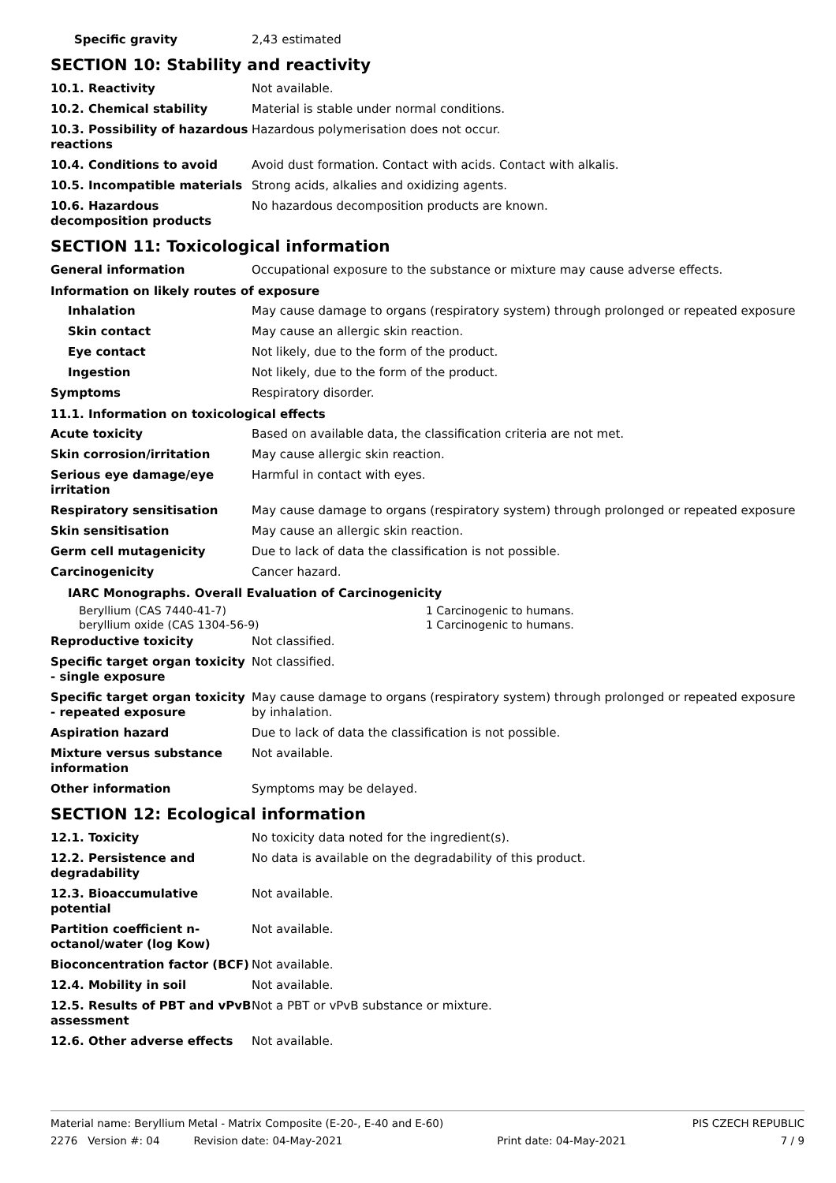| Specific gravity | 2,43 estimated |
SECTION 10: Stability and reactivity
| 10.1. Reactivity | Not available. |
| 10.2. Chemical stability | Material is stable under normal conditions. |
| 10.3. Possibility of hazardous reactions | Hazardous polymerisation does not occur. |
| 10.4. Conditions to avoid | Avoid dust formation. Contact with acids. Contact with alkalis. |
| 10.5. Incompatible materials | Strong acids, alkalies and oxidizing agents. |
| 10.6. Hazardous decomposition products | No hazardous decomposition products are known. |
SECTION 11: Toxicological information
| General information | Occupational exposure to the substance or mixture may cause adverse effects. |
Information on likely routes of exposure
| Inhalation | May cause damage to organs (respiratory system) through prolonged or repeated exposure |
| Skin contact | May cause an allergic skin reaction. |
| Eye contact | Not likely, due to the form of the product. |
| Ingestion | Not likely, due to the form of the product. |
| Symptoms | Respiratory disorder. |
11.1. Information on toxicological effects
| Acute toxicity | Based on available data, the classification criteria are not met. |
| Skin corrosion/irritation | May cause allergic skin reaction. |
| Serious eye damage/eye irritation | Harmful in contact with eyes. |
| Respiratory sensitisation | May cause damage to organs (respiratory system) through prolonged or repeated exposure |
| Skin sensitisation | May cause an allergic skin reaction. |
| Germ cell mutagenicity | Due to lack of data the classification is not possible. |
| Carcinogenicity | Cancer hazard. |
IARC Monographs. Overall Evaluation of Carcinogenicity
| Beryllium (CAS 7440-41-7) beryllium oxide (CAS 1304-56-9) | 1 Carcinogenic to humans. 1 Carcinogenic to humans. |
| Reproductive toxicity | Not classified. |
| Specific target organ toxicity - single exposure | Not classified. |
| Specific target organ toxicity - repeated exposure | May cause damage to organs (respiratory system) through prolonged or repeated exposure by inhalation. |
| Aspiration hazard | Due to lack of data the classification is not possible. |
| Mixture versus substance information | Not available. |
| Other information | Symptoms may be delayed. |
SECTION 12: Ecological information
| 12.1. Toxicity | No toxicity data noted for the ingredient(s). |
| 12.2. Persistence and degradability | No data is available on the degradability of this product. |
| 12.3. Bioaccumulative potential | Not available. |
| Partition coefficient n-octanol/water (log Kow) | Not available. |
| Bioconcentration factor (BCF) | Not available. |
| 12.4. Mobility in soil | Not available. |
| 12.5. Results of PBT and vPvB assessment | Not a PBT or vPvB substance or mixture. |
| 12.6. Other adverse effects | Not available. |
Material name: Beryllium Metal - Matrix Composite (E-20-, E-40 and E-60) PIS CZECH REPUBLIC
2276 Version #: 04 Revision date: 04-May-2021 Print date: 04-May-2021 7 / 9